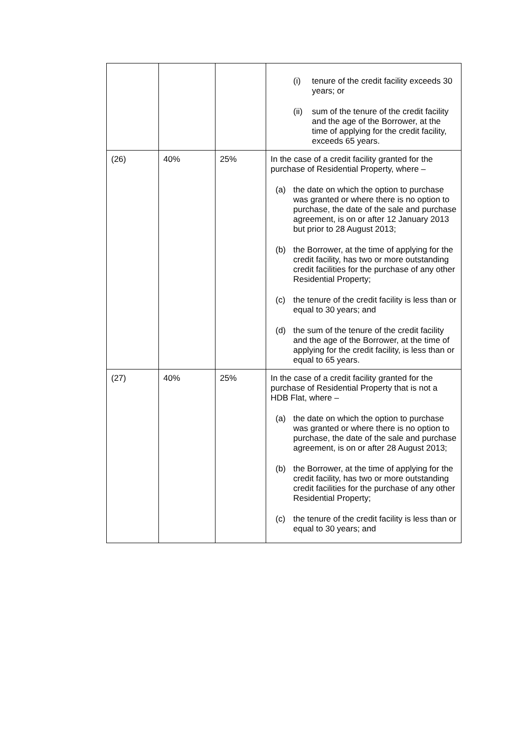| | | | (i) tenure of the credit facility exceeds 30 years; or (ii) sum of the tenure of the credit facility and the age of the Borrower, at the time of applying for the credit facility, exceeds 65 years. |
| (26) | 40% | 25% | In the case of a credit facility granted for the purchase of Residential Property, where – (a) the date on which the option to purchase was granted or where there is no option to purchase, the date of the sale and purchase agreement, is on or after 12 January 2013 but prior to 28 August 2013; (b) the Borrower, at the time of applying for the credit facility, has two or more outstanding credit facilities for the purchase of any other Residential Property; (c) the tenure of the credit facility is less than or equal to 30 years; and (d) the sum of the tenure of the credit facility and the age of the Borrower, at the time of applying for the credit facility, is less than or equal to 65 years. |
| (27) | 40% | 25% | In the case of a credit facility granted for the purchase of Residential Property that is not a HDB Flat, where – (a) the date on which the option to purchase was granted or where there is no option to purchase, the date of the sale and purchase agreement, is on or after 28 August 2013; (b) the Borrower, at the time of applying for the credit facility, has two or more outstanding credit facilities for the purchase of any other Residential Property; (c) the tenure of the credit facility is less than or equal to 30 years; and |